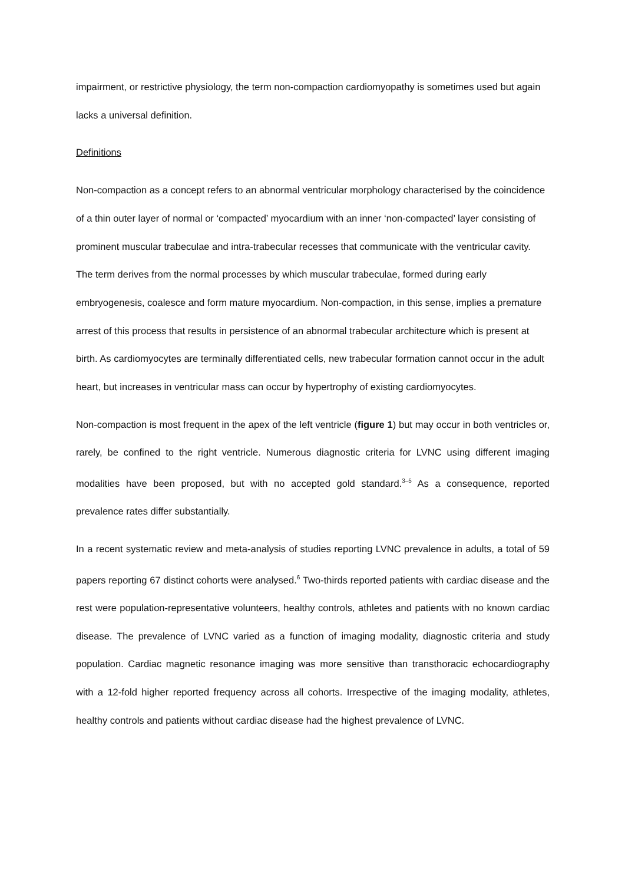impairment, or restrictive physiology, the term non-compaction cardiomyopathy is sometimes used but again lacks a universal definition.
Definitions
Non-compaction as a concept refers to an abnormal ventricular morphology characterised by the coincidence of a thin outer layer of normal or ‘compacted’ myocardium with an inner ‘non-compacted’ layer consisting of prominent muscular trabeculae and intra-trabecular recesses that communicate with the ventricular cavity. The term derives from the normal processes by which muscular trabeculae, formed during early embryogenesis, coalesce and form mature myocardium. Non-compaction, in this sense, implies a premature arrest of this process that results in persistence of an abnormal trabecular architecture which is present at birth. As cardiomyocytes are terminally differentiated cells, new trabecular formation cannot occur in the adult heart, but increases in ventricular mass can occur by hypertrophy of existing cardiomyocytes.
Non-compaction is most frequent in the apex of the left ventricle (figure 1) but may occur in both ventricles or, rarely, be confined to the right ventricle. Numerous diagnostic criteria for LVNC using different imaging modalities have been proposed, but with no accepted gold standard.<sup>3–5</sup> As a consequence, reported prevalence rates differ substantially.
In a recent systematic review and meta-analysis of studies reporting LVNC prevalence in adults, a total of 59 papers reporting 67 distinct cohorts were analysed.<sup>6</sup> Two-thirds reported patients with cardiac disease and the rest were population-representative volunteers, healthy controls, athletes and patients with no known cardiac disease. The prevalence of LVNC varied as a function of imaging modality, diagnostic criteria and study population. Cardiac magnetic resonance imaging was more sensitive than transthoracic echocardiography with a 12-fold higher reported frequency across all cohorts. Irrespective of the imaging modality, athletes, healthy controls and patients without cardiac disease had the highest prevalence of LVNC.